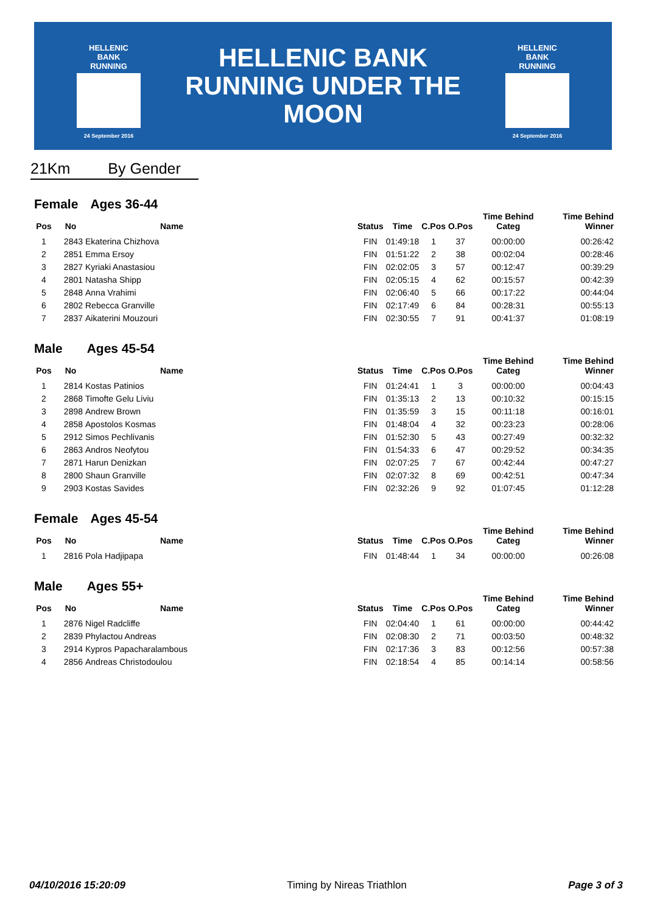HELLENIC BANK
RUNNING
24 September 2016
HELLENIC BANK
RUNNING UNDER THE MOON
HELLENIC BANK
RUNNING
24 September 2016
21Km By Gender
Female Ages 36-44
| Pos | No | Name | Status | Time | C.Pos | O.Pos | Time Behind Categ | Time Behind Winner |
| --- | --- | --- | --- | --- | --- | --- | --- | --- |
| 1 | 2843 | Ekaterina Chizhova | FIN | 01:49:18 | 1 | 37 | 00:00:00 | 00:26:42 |
| 2 | 2851 | Emma Ersoy | FIN | 01:51:22 | 2 | 38 | 00:02:04 | 00:28:46 |
| 3 | 2827 | Kyriaki Anastasiou | FIN | 02:02:05 | 3 | 57 | 00:12:47 | 00:39:29 |
| 4 | 2801 | Natasha Shipp | FIN | 02:05:15 | 4 | 62 | 00:15:57 | 00:42:39 |
| 5 | 2848 | Anna Vrahimi | FIN | 02:06:40 | 5 | 66 | 00:17:22 | 00:44:04 |
| 6 | 2802 | Rebecca Granville | FIN | 02:17:49 | 6 | 84 | 00:28:31 | 00:55:13 |
| 7 | 2837 | Aikaterini Mouzouri | FIN | 02:30:55 | 7 | 91 | 00:41:37 | 01:08:19 |
Male Ages 45-54
| Pos | No | Name | Status | Time | C.Pos | O.Pos | Time Behind Categ | Time Behind Winner |
| --- | --- | --- | --- | --- | --- | --- | --- | --- |
| 1 | 2814 | Kostas Patinios | FIN | 01:24:41 | 1 | 3 | 00:00:00 | 00:04:43 |
| 2 | 2868 | Timofte Gelu Liviu | FIN | 01:35:13 | 2 | 13 | 00:10:32 | 00:15:15 |
| 3 | 2898 | Andrew Brown | FIN | 01:35:59 | 3 | 15 | 00:11:18 | 00:16:01 |
| 4 | 2858 | Apostolos Kosmas | FIN | 01:48:04 | 4 | 32 | 00:23:23 | 00:28:06 |
| 5 | 2912 | Simos Pechlivanis | FIN | 01:52:30 | 5 | 43 | 00:27:49 | 00:32:32 |
| 6 | 2863 | Andros Neofytou | FIN | 01:54:33 | 6 | 47 | 00:29:52 | 00:34:35 |
| 7 | 2871 | Harun Denizkan | FIN | 02:07:25 | 7 | 67 | 00:42:44 | 00:47:27 |
| 8 | 2800 | Shaun Granville | FIN | 02:07:32 | 8 | 69 | 00:42:51 | 00:47:34 |
| 9 | 2903 | Kostas Savides | FIN | 02:32:26 | 9 | 92 | 01:07:45 | 01:12:28 |
Female Ages 45-54
| Pos | No | Name | Status | Time | C.Pos | O.Pos | Time Behind Categ | Time Behind Winner |
| --- | --- | --- | --- | --- | --- | --- | --- | --- |
| 1 | 2816 | Pola Hadjipapa | FIN | 01:48:44 | 1 | 34 | 00:00:00 | 00:26:08 |
Male Ages 55+
| Pos | No | Name | Status | Time | C.Pos | O.Pos | Time Behind Categ | Time Behind Winner |
| --- | --- | --- | --- | --- | --- | --- | --- | --- |
| 1 | 2876 | Nigel Radcliffe | FIN | 02:04:40 | 1 | 61 | 00:00:00 | 00:44:42 |
| 2 | 2839 | Phylactou Andreas | FIN | 02:08:30 | 2 | 71 | 00:03:50 | 00:48:32 |
| 3 | 2914 | Kypros Papacharalambous | FIN | 02:17:36 | 3 | 83 | 00:12:56 | 00:57:38 |
| 4 | 2856 | Andreas Christodoulou | FIN | 02:18:54 | 4 | 85 | 00:14:14 | 00:58:56 |
04/10/2016 15:20:09 Timing by Nireas Triathlon Page 3 of 3